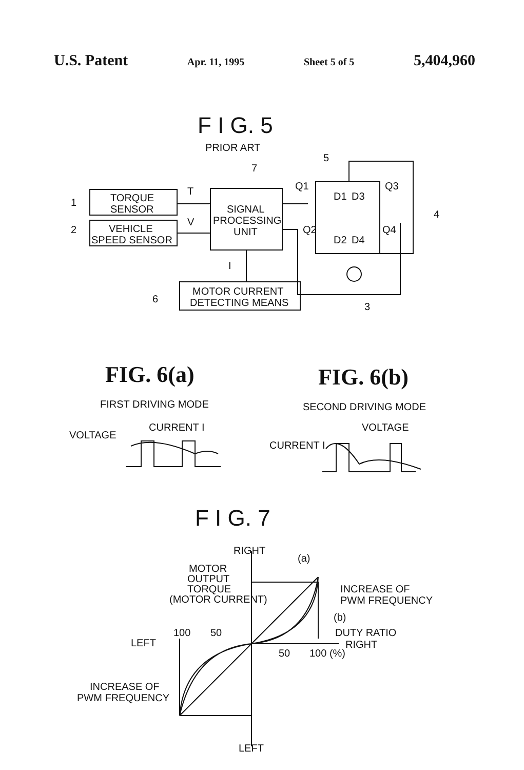U.S. Patent Apr. 11, 1995 Sheet 5 of 5 5,404,960
F I G. 5
PRIOR ART
7
5
TORQUE
SENSOR
VEHICLE
SPEED SENSOR
1
2
T
V
SIGNAL
PROCESSING
UNIT
Q1
Q3
D1
D3
Q2
Q4
D2
D4
4
I
3
MOTOR CURRENT
DETECTING MEANS
6
FIG. 6(a)
FIG. 6(b)
FIRST DRIVING MODE
SECOND DRIVING MODE
VOLTAGE
CURRENT I
VOLTAGE
CURRENT I
F I G. 7
RIGHT
(a)
MOTOR
OUTPUT
TORQUE
(MOTOR CURRENT)
INCREASE OF
PWM FREQUENCY
(b)
DUTY RATIO
RIGHT
100
50
LEFT
50
100 (%)
INCREASE OF
PWM FREQUENCY
LEFT